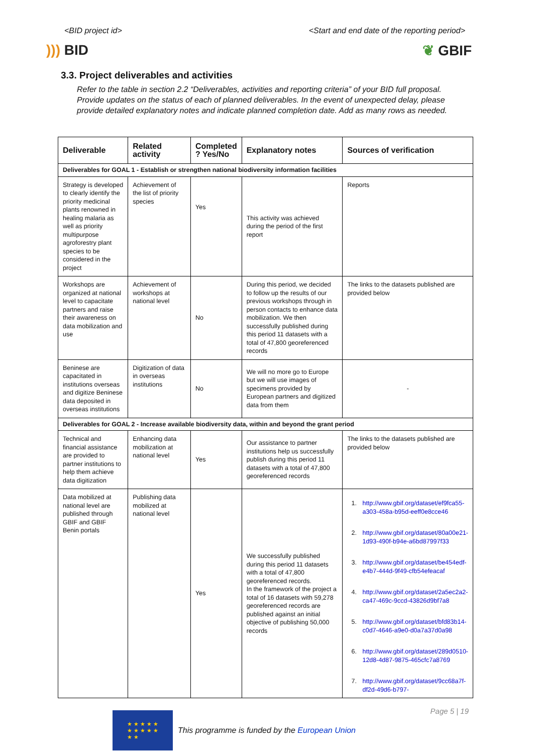<BID project id> <Start and end date of the reporting period>
))) BID ❦ GBIF
3.3. Project deliverables and activities
Refer to the table in section 2.2 “Deliverables, activities and reporting criteria” of your BID full proposal. Provide updates on the status of each of planned deliverables. In the event of unexpected delay, please provide detailed explanatory notes and indicate planned completion date. Add as many rows as needed.
| Deliverable | Related activity | Completed ? Yes/No | Explanatory notes | Sources of verification |
| --- | --- | --- | --- | --- |
| Deliverables for GOAL 1 - Establish or strengthen national biodiversity information facilities | | | | |
| Strategy is developed to clearly identify the priority medicinal plants renowned in healing malaria as well as priority multipurpose agroforestry plant species to be considered in the project | Achievement of the list of priority species | Yes | This activity was achieved during the period of the first report | Reports |
| Workshops are organized at national level to capacitate partners and raise their awareness on data mobilization and use | Achievement of workshops at national level | No | During this period, we decided to follow up the results of our previous workshops through in person contacts to enhance data mobilization. We then successfully published during this period 11 datasets with a total of 47,800 georeferenced records | The links to the datasets published are provided below |
| Beninese are capacitated in institutions overseas and digitize Beninese data deposited in overseas institutions | Digitization of data in overseas institutions | No | We will no more go to Europe but we will use images of specimens provided by European partners and digitized data from them | - |
| Deliverables for GOAL 2 - Increase available biodiversity data, within and beyond the grant period | | | | |
| Technical and financial assistance are provided to partner institutions to help them achieve data digitization | Enhancing data mobilization at national level | Yes | Our assistance to partner institutions help us successfully publish during this period 11 datasets with a total of 47,800 georeferenced records | The links to the datasets published are provided below |
| Data mobilized at national level are published through GBIF and GBIF Benin portals | Publishing data mobilized at national level | Yes | We successfully published during this period 11 datasets with a total of 47,800 georeferenced records. In the framework of the project a total of 16 datasets with 59,278 georeferenced records are published against an initial objective of publishing 50,000 records | 1. http://www.gbif.org/dataset/ef9fca55-a303-458a-b95d-eeff0e8cce46 2. http://www.gbif.org/dataset/80a00e21-1d93-490f-b94e-a6bd87997f33 3. http://www.gbif.org/dataset/be454edf-e4b7-444d-9f49-cfb54efeacaf 4. http://www.gbif.org/dataset/2a5ec2a2-ca47-469c-9ccd-43826d9bf7a8 5. http://www.gbif.org/dataset/bfd83b14-c0d7-4646-a9e0-d0a7a37d0a98 6. http://www.gbif.org/dataset/289d0510-12d8-4d87-9875-465cfc7a8769 7. http://www.gbif.org/dataset/9cc68a7f-df2d-49d6-b797- |
★ ★ ★ ★ ★
★ ★ ★ ★ ★
★ ★
This programme is funded by the European Union
Page 5 | 19